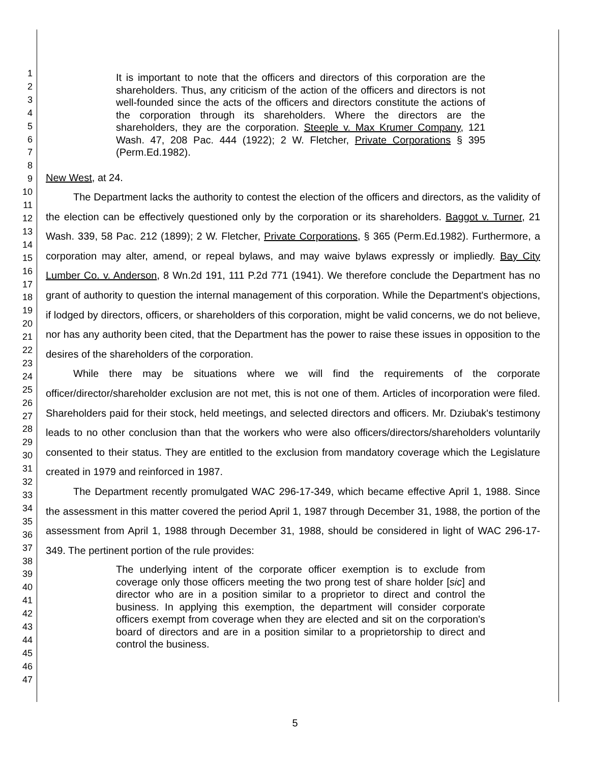1
2
3
4
5
6
7
8
9
10
11
12
13
14
15
16
17
18
19
20
21
22
23
24
25
26
27
28
29
30
31
32
33
34
35
36
37
38
39
40
41
42
43
44
45
46
47
It is important to note that the officers and directors of this corporation are the shareholders. Thus, any criticism of the action of the officers and directors is not well-founded since the acts of the officers and directors constitute the actions of the corporation through its shareholders. Where the directors are the shareholders, they are the corporation. Steeple v. Max Krumer Company, 121 Wash. 47, 208 Pac. 444 (1922); 2 W. Fletcher, Private Corporations § 395 (Perm.Ed.1982).
New West, at 24.
The Department lacks the authority to contest the election of the officers and directors, as the validity of the election can be effectively questioned only by the corporation or its shareholders. Baggot v. Turner, 21 Wash. 339, 58 Pac. 212 (1899); 2 W. Fletcher, Private Corporations, § 365 (Perm.Ed.1982). Furthermore, a corporation may alter, amend, or repeal bylaws, and may waive bylaws expressly or impliedly. Bay City Lumber Co. v. Anderson, 8 Wn.2d 191, 111 P.2d 771 (1941). We therefore conclude the Department has no grant of authority to question the internal management of this corporation. While the Department's objections, if lodged by directors, officers, or shareholders of this corporation, might be valid concerns, we do not believe, nor has any authority been cited, that the Department has the power to raise these issues in opposition to the desires of the shareholders of the corporation.
While there may be situations where we will find the requirements of the corporate officer/director/shareholder exclusion are not met, this is not one of them. Articles of incorporation were filed. Shareholders paid for their stock, held meetings, and selected directors and officers. Mr. Dziubak's testimony leads to no other conclusion than that the workers who were also officers/directors/shareholders voluntarily consented to their status. They are entitled to the exclusion from mandatory coverage which the Legislature created in 1979 and reinforced in 1987.
The Department recently promulgated WAC 296-17-349, which became effective April 1, 1988. Since the assessment in this matter covered the period April 1, 1987 through December 31, 1988, the portion of the assessment from April 1, 1988 through December 31, 1988, should be considered in light of WAC 296-17-349. The pertinent portion of the rule provides:
The underlying intent of the corporate officer exemption is to exclude from coverage only those officers meeting the two prong test of share holder [sic] and director who are in a position similar to a proprietor to direct and control the business. In applying this exemption, the department will consider corporate officers exempt from coverage when they are elected and sit on the corporation's board of directors and are in a position similar to a proprietorship to direct and control the business.
5